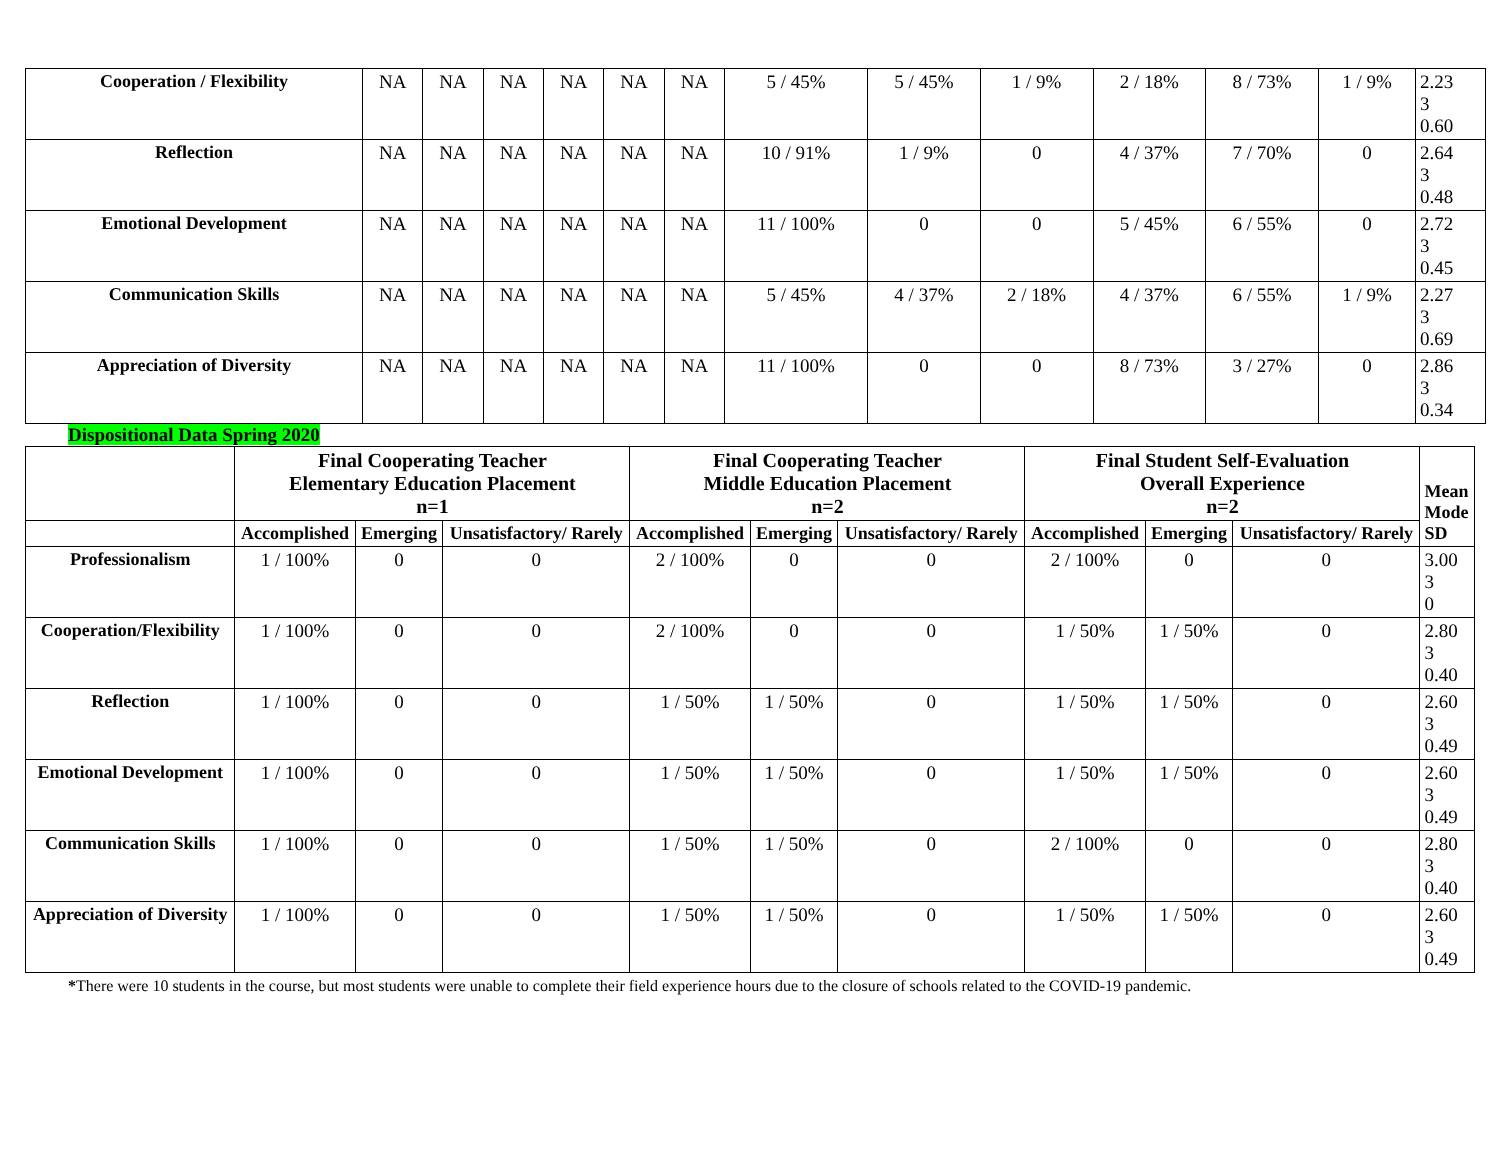| Cooperation / Flexibility | NA | NA | NA | NA | NA | NA | 5 / 45% | 5 / 45% | 1 / 9% | 2 / 18% | 8 / 73% | 1 / 9% | 2.23 3 0.60 |
| Reflection | NA | NA | NA | NA | NA | NA | 10 / 91% | 1 / 9% | 0 | 4 / 37% | 7 / 70% | 0 | 2.64 3 0.48 |
| Emotional Development | NA | NA | NA | NA | NA | NA | 11 / 100% | 0 | 0 | 5 / 45% | 6 / 55% | 0 | 2.72 3 0.45 |
| Communication Skills | NA | NA | NA | NA | NA | NA | 5 / 45% | 4 / 37% | 2 / 18% | 4 / 37% | 6 / 55% | 1 / 9% | 2.27 3 0.69 |
| Appreciation of Diversity | NA | NA | NA | NA | NA | NA | 11 / 100% | 0 | 0 | 8 / 73% | 3 / 27% | 0 | 2.86 3 0.34 |
Dispositional Data Spring 2020
| | Final Cooperating Teacher Elementary Education Placement n=1 | | | Final Cooperating Teacher Middle Education Placement n=2 | | | Final Student Self-Evaluation Overall Experience n=2 | | | Mean Mode SD |
| --- | --- | --- | --- | --- | --- | --- | --- | --- | --- | --- |
| | Accomplished | Emerging | Unsatisfactory/ Rarely | Accomplished | Emerging | Unsatisfactory/ Rarely | Accomplished | Emerging | Unsatisfactory/ Rarely | |
| Professionalism | 1 / 100% | 0 | 0 | 2 / 100% | 0 | 0 | 2 / 100% | 0 | 0 | 3.00 3 0 |
| Cooperation/Flexibility | 1 / 100% | 0 | 0 | 2 / 100% | 0 | 0 | 1 / 50% | 1 / 50% | 0 | 2.80 3 0.40 |
| Reflection | 1 / 100% | 0 | 0 | 1 / 50% | 1 / 50% | 0 | 1 / 50% | 1 / 50% | 0 | 2.60 3 0.49 |
| Emotional Development | 1 / 100% | 0 | 0 | 1 / 50% | 1 / 50% | 0 | 1 / 50% | 1 / 50% | 0 | 2.60 3 0.49 |
| Communication Skills | 1 / 100% | 0 | 0 | 1 / 50% | 1 / 50% | 0 | 2 / 100% | 0 | 0 | 2.80 3 0.40 |
| Appreciation of Diversity | 1 / 100% | 0 | 0 | 1 / 50% | 1 / 50% | 0 | 1 / 50% | 1 / 50% | 0 | 2.60 3 0.49 |
*There were 10 students in the course, but most students were unable to complete their field experience hours due to the closure of schools related to the COVID-19 pandemic.